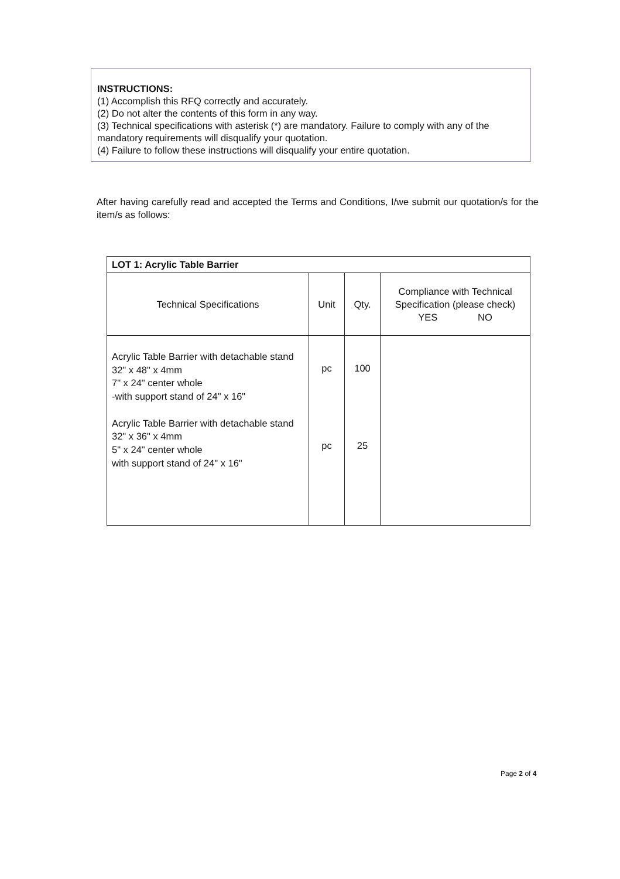INSTRUCTIONS:
(1) Accomplish this RFQ correctly and accurately.
(2) Do not alter the contents of this form in any way.
(3) Technical specifications with asterisk (*) are mandatory. Failure to comply with any of the mandatory requirements will disqualify your quotation.
(4) Failure to follow these instructions will disqualify your entire quotation.
After having carefully read and accepted the Terms and Conditions, I/we submit our quotation/s for the item/s as follows:
| LOT 1: Acrylic Table Barrier | | | |
| --- | --- | --- | --- |
| Technical Specifications | Unit | Qty. | Compliance with Technical Specification (please check) YES NO |
| Acrylic Table Barrier with detachable stand 32" x 48" x 4mm 7" x 24" center whole -with support stand of 24" x 16" Acrylic Table Barrier with detachable stand 32" x 36" x 4mm 5" x 24" center whole with support stand of 24" x 16" | pc pc | 100 25 | |
Page 2 of 4